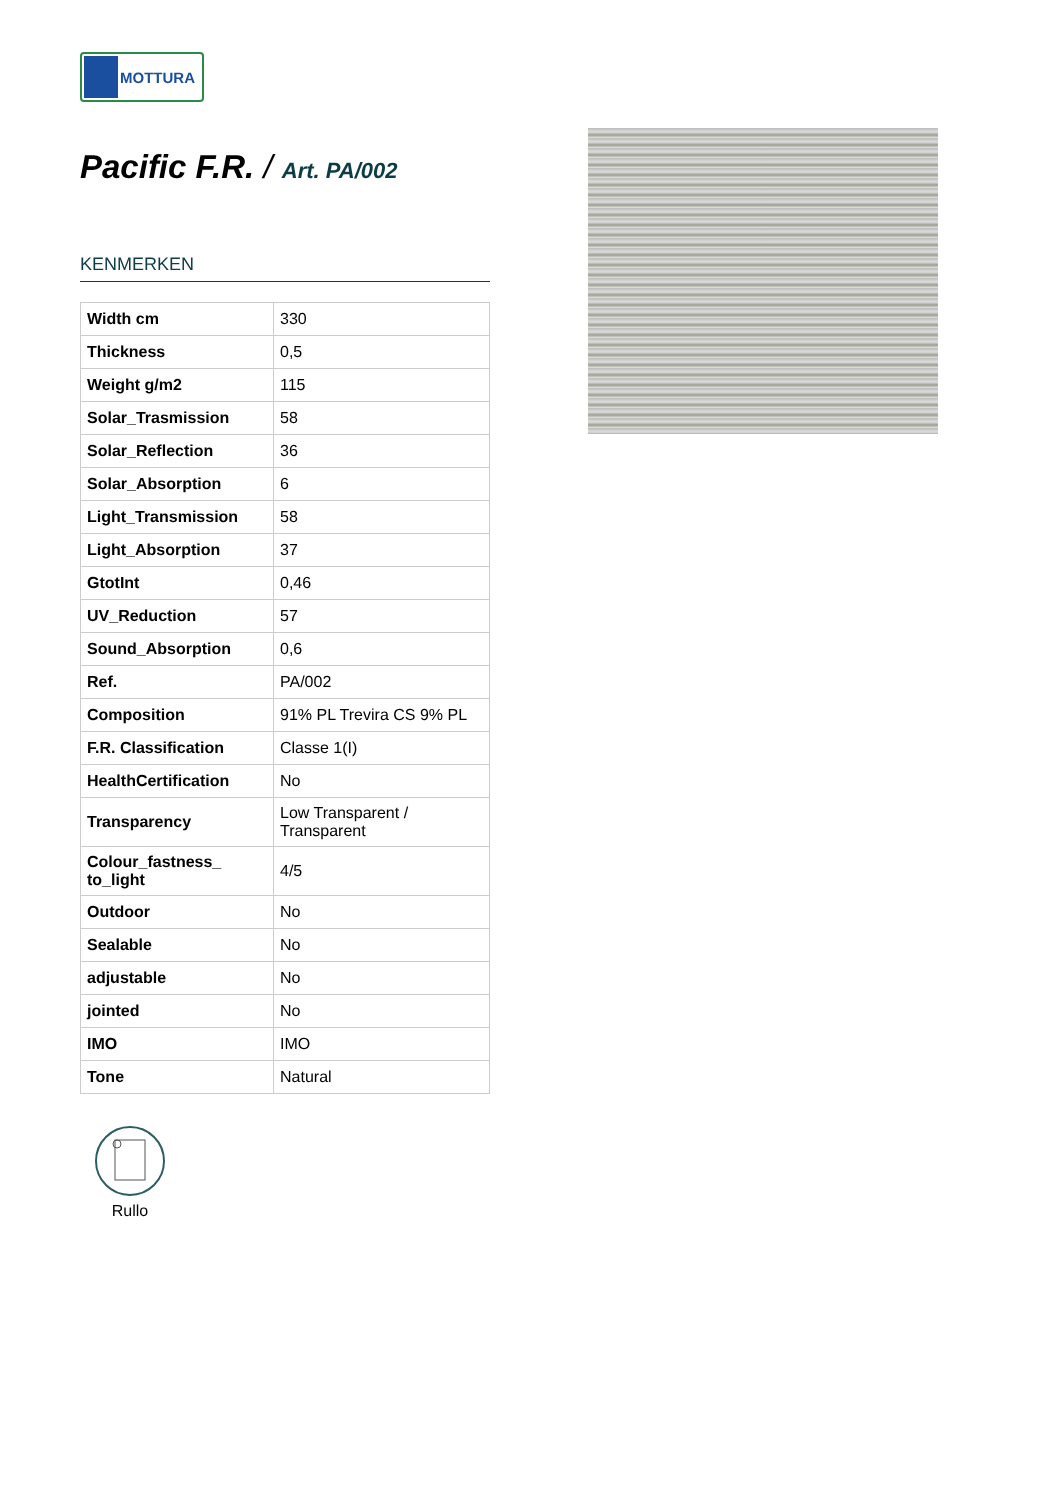MOTTURA
Pacific F.R. / Art. PA/002
KENMERKEN
| Width cm | 330 |
| Thickness | 0,5 |
| Weight g/m2 | 115 |
| Solar_Trasmission | 58 |
| Solar_Reflection | 36 |
| Solar_Absorption | 6 |
| Light_Transmission | 58 |
| Light_Absorption | 37 |
| GtotInt | 0,46 |
| UV_Reduction | 57 |
| Sound_Absorption | 0,6 |
| Ref. | PA/002 |
| Composition | 91% PL Trevira CS 9% PL |
| F.R. Classification | Classe 1(I) |
| HealthCertification | No |
| Transparency | Low Transparent / Transparent |
| Colour_fastness_ to_light | 4/5 |
| Outdoor | No |
| Sealable | No |
| adjustable | No |
| jointed | No |
| IMO | IMO |
| Tone | Natural |
Rullo